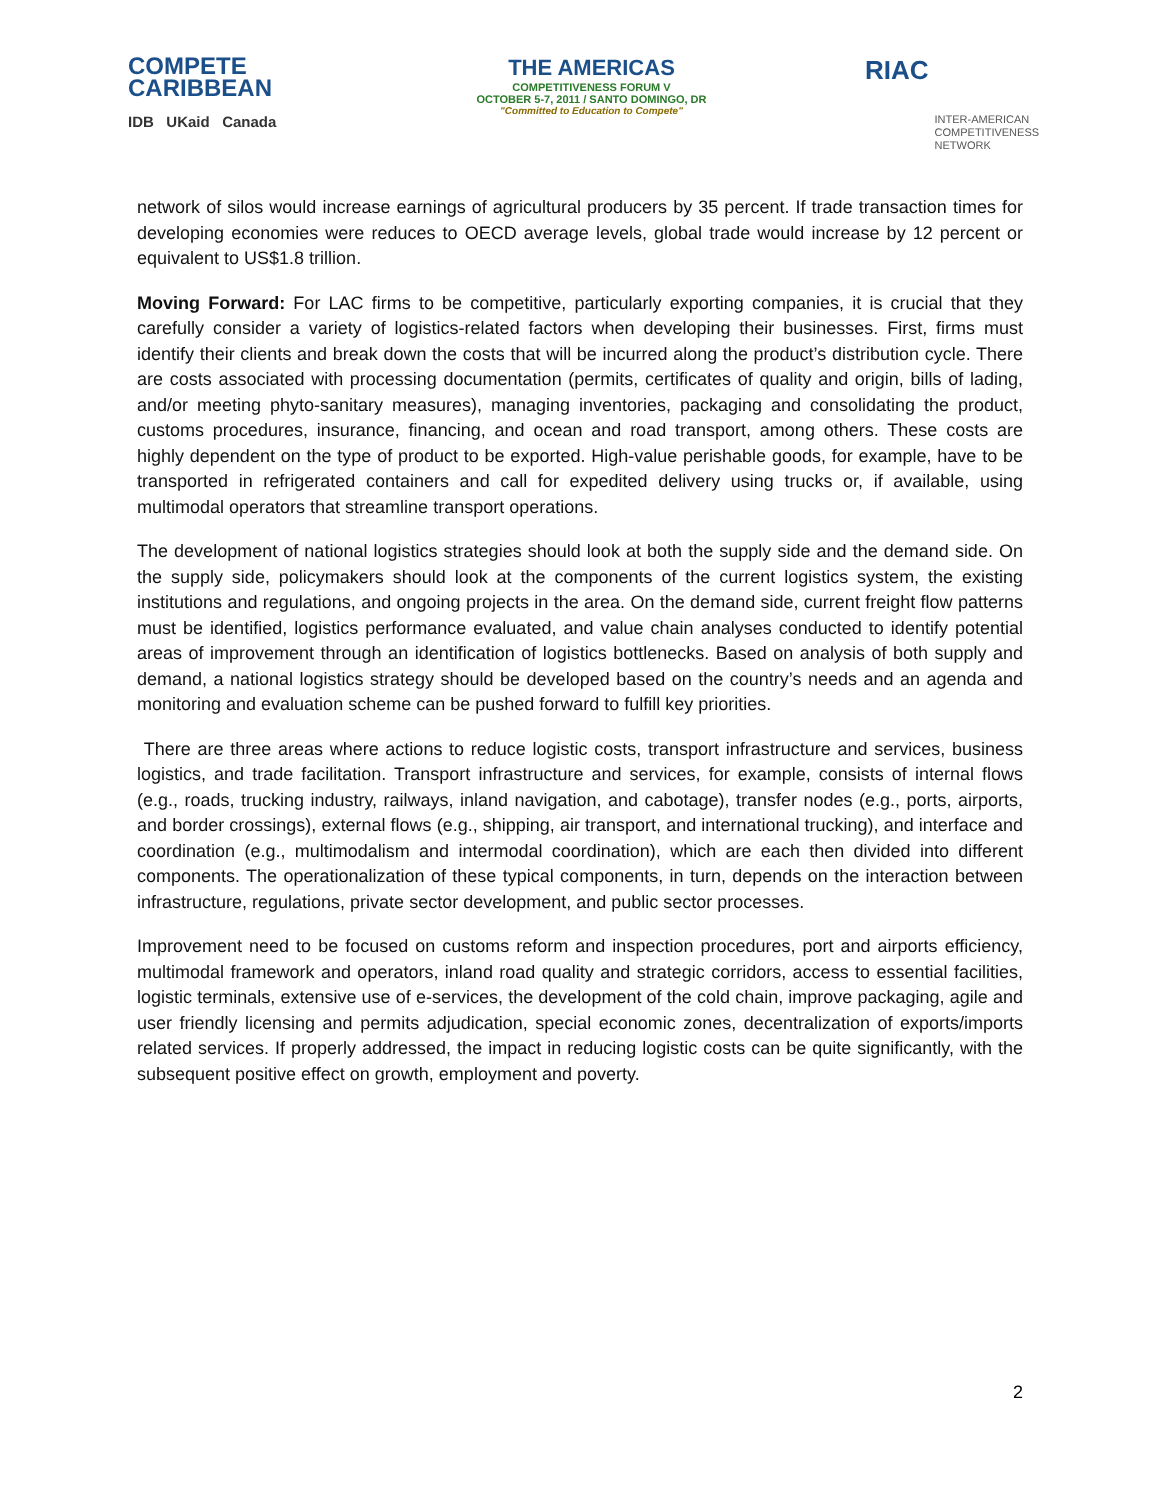COMPETE
CARIBBEAN
IDB UKaid Canada
THE AMERICAS
COMPETITIVENESS FORUM V
OCTOBER 5-7, 2011 / SANTO DOMINGO, DR
"Committed to Education to Compete"
RIAC
INTER-AMERICAN
COMPETITIVENESS
NETWORK
network of silos would increase earnings of agricultural producers by 35 percent. If trade transaction times for developing economies were reduces to OECD average levels, global trade would increase by 12 percent or equivalent to US$1.8 trillion.
Moving Forward: For LAC firms to be competitive, particularly exporting companies, it is crucial that they carefully consider a variety of logistics-related factors when developing their businesses. First, firms must identify their clients and break down the costs that will be incurred along the product’s distribution cycle. There are costs associated with processing documentation (permits, certificates of quality and origin, bills of lading, and/or meeting phyto-sanitary measures), managing inventories, packaging and consolidating the product, customs procedures, insurance, financing, and ocean and road transport, among others. These costs are highly dependent on the type of product to be exported. High-value perishable goods, for example, have to be transported in refrigerated containers and call for expedited delivery using trucks or, if available, using multimodal operators that streamline transport operations.
The development of national logistics strategies should look at both the supply side and the demand side. On the supply side, policymakers should look at the components of the current logistics system, the existing institutions and regulations, and ongoing projects in the area. On the demand side, current freight flow patterns must be identified, logistics performance evaluated, and value chain analyses conducted to identify potential areas of improvement through an identification of logistics bottlenecks. Based on analysis of both supply and demand, a national logistics strategy should be developed based on the country’s needs and an agenda and monitoring and evaluation scheme can be pushed forward to fulfill key priorities.
There are three areas where actions to reduce logistic costs, transport infrastructure and services, business logistics, and trade facilitation. Transport infrastructure and services, for example, consists of internal flows (e.g., roads, trucking industry, railways, inland navigation, and cabotage), transfer nodes (e.g., ports, airports, and border crossings), external flows (e.g., shipping, air transport, and international trucking), and interface and coordination (e.g., multimodalism and intermodal coordination), which are each then divided into different components. The operationalization of these typical components, in turn, depends on the interaction between infrastructure, regulations, private sector development, and public sector processes.
Improvement need to be focused on customs reform and inspection procedures, port and airports efficiency, multimodal framework and operators, inland road quality and strategic corridors, access to essential facilities, logistic terminals, extensive use of e-services, the development of the cold chain, improve packaging, agile and user friendly licensing and permits adjudication, special economic zones, decentralization of exports/imports related services. If properly addressed, the impact in reducing logistic costs can be quite significantly, with the subsequent positive effect on growth, employment and poverty.
2